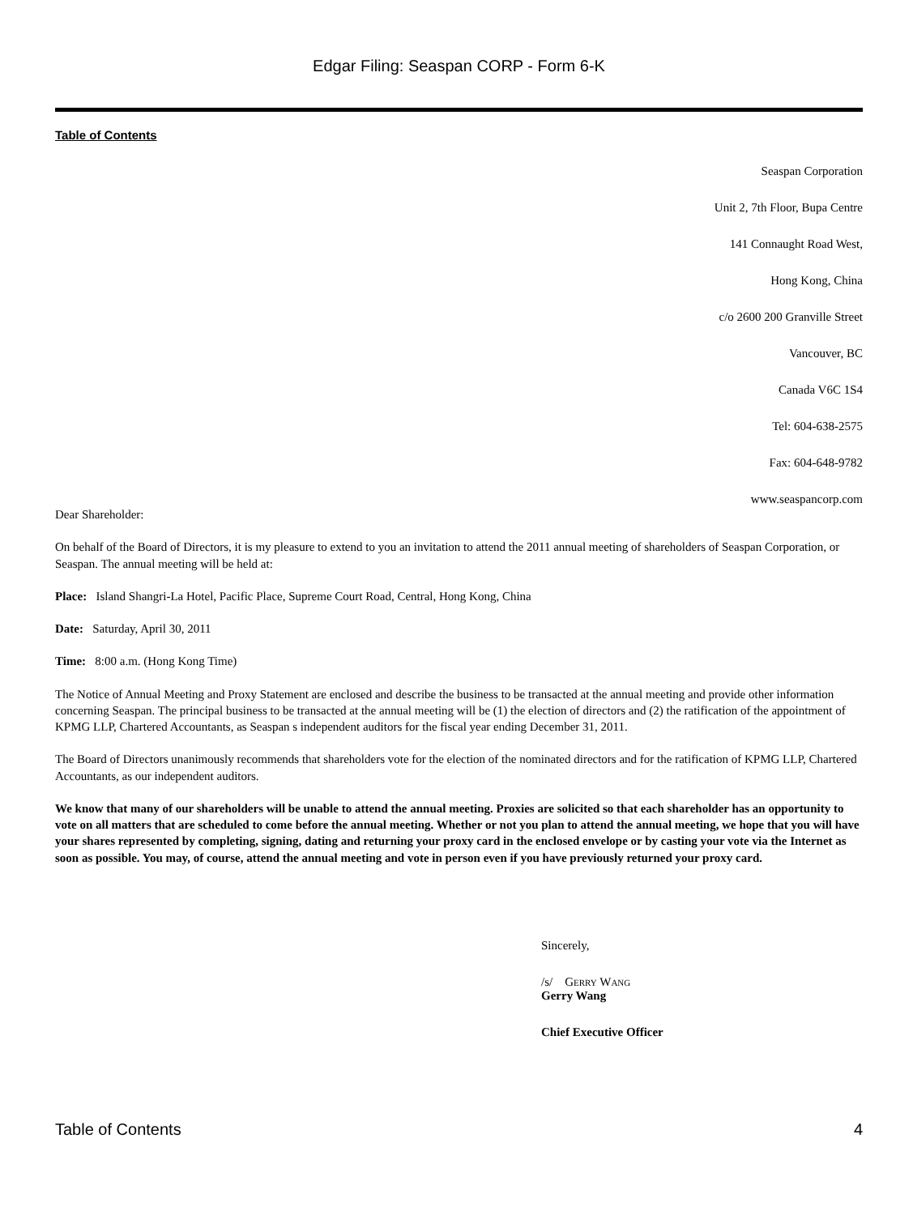Edgar Filing: Seaspan CORP - Form 6-K
Table of Contents
Seaspan Corporation
Unit 2, 7th Floor, Bupa Centre
141 Connaught Road West,
Hong Kong, China
c/o 2600 200 Granville Street
Vancouver, BC
Canada V6C 1S4
Tel: 604-638-2575
Fax: 604-648-9782
www.seaspancorp.com
Dear Shareholder:
On behalf of the Board of Directors, it is my pleasure to extend to you an invitation to attend the 2011 annual meeting of shareholders of Seaspan Corporation, or Seaspan. The annual meeting will be held at:
Place: Island Shangri-La Hotel, Pacific Place, Supreme Court Road, Central, Hong Kong, China
Date: Saturday, April 30, 2011
Time: 8:00 a.m. (Hong Kong Time)
The Notice of Annual Meeting and Proxy Statement are enclosed and describe the business to be transacted at the annual meeting and provide other information concerning Seaspan. The principal business to be transacted at the annual meeting will be (1) the election of directors and (2) the ratification of the appointment of KPMG LLP, Chartered Accountants, as Seaspan s independent auditors for the fiscal year ending December 31, 2011.
The Board of Directors unanimously recommends that shareholders vote for the election of the nominated directors and for the ratification of KPMG LLP, Chartered Accountants, as our independent auditors.
We know that many of our shareholders will be unable to attend the annual meeting. Proxies are solicited so that each shareholder has an opportunity to vote on all matters that are scheduled to come before the annual meeting. Whether or not you plan to attend the annual meeting, we hope that you will have your shares represented by completing, signing, dating and returning your proxy card in the enclosed envelope or by casting your vote via the Internet as soon as possible. You may, of course, attend the annual meeting and vote in person even if you have previously returned your proxy card.
Sincerely,
/s/ Gerry Wang
Gerry Wang
Chief Executive Officer
Table of Contents 4